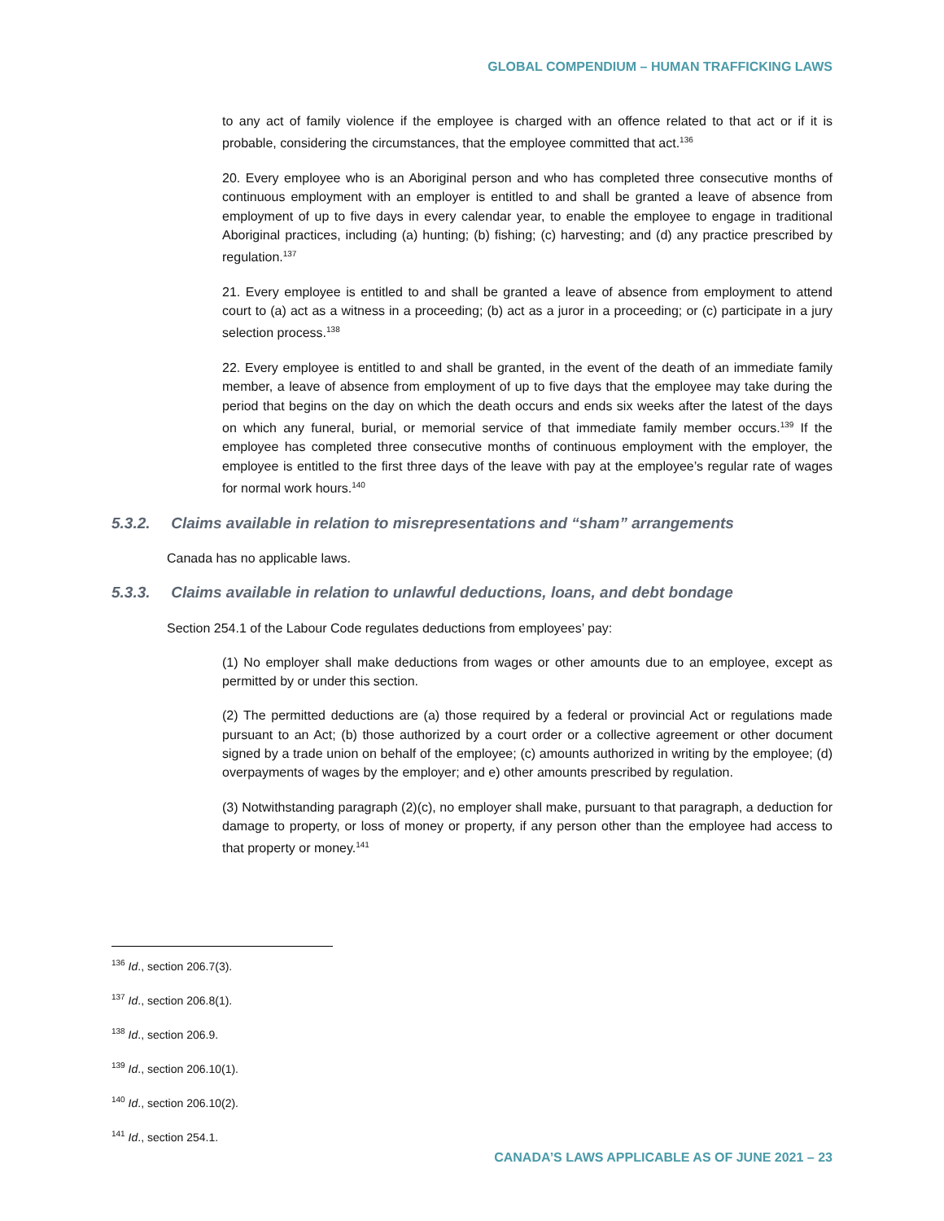GLOBAL COMPENDIUM – HUMAN TRAFFICKING LAWS
to any act of family violence if the employee is charged with an offence related to that act or if it is probable, considering the circumstances, that the employee committed that act.<sup>136</sup>
20. Every employee who is an Aboriginal person and who has completed three consecutive months of continuous employment with an employer is entitled to and shall be granted a leave of absence from employment of up to five days in every calendar year, to enable the employee to engage in traditional Aboriginal practices, including (a) hunting; (b) fishing; (c) harvesting; and (d) any practice prescribed by regulation.<sup>137</sup>
21. Every employee is entitled to and shall be granted a leave of absence from employment to attend court to (a) act as a witness in a proceeding; (b) act as a juror in a proceeding; or (c) participate in a jury selection process.<sup>138</sup>
22. Every employee is entitled to and shall be granted, in the event of the death of an immediate family member, a leave of absence from employment of up to five days that the employee may take during the period that begins on the day on which the death occurs and ends six weeks after the latest of the days on which any funeral, burial, or memorial service of that immediate family member occurs.<sup>139</sup> If the employee has completed three consecutive months of continuous employment with the employer, the employee is entitled to the first three days of the leave with pay at the employee’s regular rate of wages for normal work hours.<sup>140</sup>
5.3.2. Claims available in relation to misrepresentations and “sham” arrangements
Canada has no applicable laws.
5.3.3. Claims available in relation to unlawful deductions, loans, and debt bondage
Section 254.1 of the Labour Code regulates deductions from employees’ pay:
(1) No employer shall make deductions from wages or other amounts due to an employee, except as permitted by or under this section.
(2) The permitted deductions are (a) those required by a federal or provincial Act or regulations made pursuant to an Act; (b) those authorized by a court order or a collective agreement or other document signed by a trade union on behalf of the employee; (c) amounts authorized in writing by the employee; (d) overpayments of wages by the employer; and e) other amounts prescribed by regulation.
(3) Notwithstanding paragraph (2)(c), no employer shall make, pursuant to that paragraph, a deduction for damage to property, or loss of money or property, if any person other than the employee had access to that property or money.<sup>141</sup>
<sup>136</sup> Id., section 206.7(3).
<sup>137</sup> Id., section 206.8(1).
<sup>138</sup> Id., section 206.9.
<sup>139</sup> Id., section 206.10(1).
<sup>140</sup> Id., section 206.10(2).
<sup>141</sup> Id., section 254.1.
CANADA’S LAWS APPLICABLE AS OF JUNE 2021 – 23